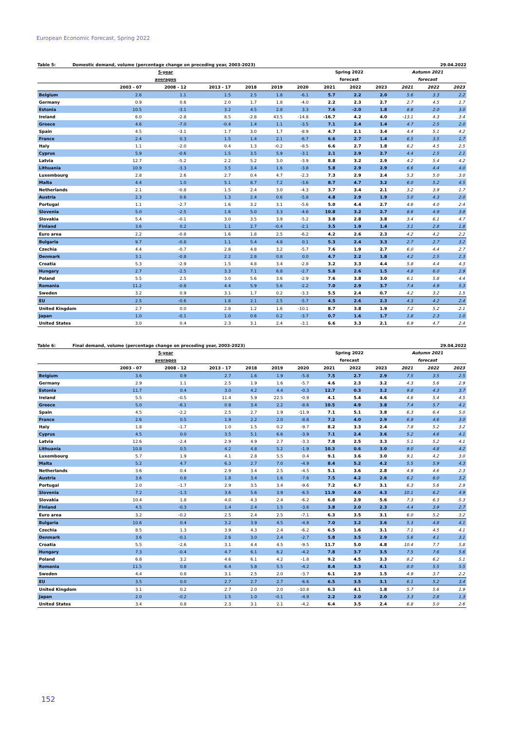European Economic Forecast, Spring 2022
Table 5: Domestic demand, volume (percentage change on preceding year, 2003-2023) 29.04.2022
| | | 5-year | | | | | Spring 2022 | | | Autumn 2021 | | |
| --- | --- | --- | --- | --- | --- | --- | --- | --- | --- | --- | --- | --- |
| | | averages | | | | | forecast | | | forecast | | |
| | 2003 - 07 | 2008 - 12 | 2013 - 17 | 2018 | 2019 | 2020 | 2021 | 2022 | 2023 | 2021 | 2022 | 2023 |
| Belgium | 2.6 | 1.1 | 1.5 | 2.5 | 1.8 | -6.1 | 5.7 | 2.2 | 2.0 | 5.6 | 3.3 | 2.2 |
| Germany | 0.9 | 0.6 | 2.0 | 1.7 | 1.8 | -4.0 | 2.2 | 2.3 | 2.7 | 2.7 | 4.5 | 1.7 |
| Estonia | 10.5 | -3.1 | 3.2 | 4.5 | 2.8 | 3.3 | 7.6 | -2.0 | 1.8 | 8.8 | 2.0 | 3.0 |
| Ireland | 6.0 | -2.8 | 8.5 | -2.8 | 43.5 | -14.8 | -16.7 | 4.2 | 4.0 | -13.1 | 4.3 | 3.4 |
| Greece | 4.6 | -7.0 | -0.4 | 1.4 | 1.1 | -3.5 | 7.1 | 2.4 | 1.4 | 4.7 | 2.5 | 2.0 |
| Spain | 4.5 | -3.1 | 1.7 | 3.0 | 1.7 | -8.9 | 4.7 | 2.1 | 3.4 | 4.4 | 5.1 | 4.2 |
| France | 2.4 | 0.3 | 1.5 | 1.4 | 2.1 | -6.7 | 6.6 | 2.7 | 1.4 | 6.5 | 3.5 | 1.7 |
| Italy | 1.1 | -2.0 | 0.4 | 1.3 | -0.2 | -8.5 | 6.6 | 2.7 | 1.8 | 6.2 | 4.5 | 2.5 |
| Cyprus | 5.9 | -0.6 | 1.5 | 3.5 | 5.9 | -3.1 | 2.1 | 2.9 | 2.7 | 4.4 | 2.5 | 2.1 |
| Latvia | 12.7 | -5.2 | 2.2 | 5.2 | 3.0 | -3.9 | 8.8 | 3.2 | 2.9 | 4.2 | 5.4 | 4.2 |
| Lithuania | 10.9 | -3.3 | 3.5 | 3.4 | 1.6 | -3.8 | 5.8 | 2.9 | 2.9 | 6.6 | 4.4 | 4.0 |
| Luxembourg | 2.8 | 2.6 | 2.7 | 0.4 | 4.7 | -2.3 | 7.3 | 2.9 | 2.4 | 5.3 | 5.0 | 3.0 |
| Malta | 4.4 | 1.0 | 5.1 | 8.7 | 7.2 | -3.6 | 8.7 | 4.7 | 3.2 | 6.0 | 5.2 | 4.5 |
| Netherlands | 2.1 | -0.8 | 1.5 | 2.4 | 3.0 | -4.3 | 3.7 | 3.4 | 2.1 | 3.2 | 3.9 | 1.7 |
| Austria | 2.3 | 0.6 | 1.3 | 2.4 | 0.6 | -5.8 | 4.8 | 2.9 | 1.9 | 5.0 | 4.3 | 2.0 |
| Portugal | 1.1 | -2.7 | 1.6 | 3.2 | 3.1 | -5.6 | 5.0 | 4.4 | 2.7 | 4.6 | 4.0 | 2.4 |
| Slovenia | 5.0 | -2.5 | 1.6 | 5.0 | 3.3 | -4.6 | 10.8 | 3.2 | 2.7 | 8.6 | 4.9 | 3.8 |
| Slovakia | 5.4 | -0.1 | 3.0 | 3.5 | 3.9 | -5.2 | 3.8 | 2.8 | 3.8 | 3.4 | 6.1 | 4.7 |
| Finland | 3.6 | 0.2 | 1.1 | 2.7 | -0.4 | -2.1 | 3.5 | 1.9 | 1.4 | 3.1 | 2.8 | 1.8 |
| Euro area | 2.2 | -0.8 | 1.6 | 1.8 | 2.5 | -6.2 | 4.2 | 2.6 | 2.3 | 4.2 | 4.2 | 2.2 |
| Bulgaria | 9.7 | -0.8 | 1.1 | 5.4 | 4.8 | 0.1 | 5.3 | 2.4 | 3.3 | 2.7 | 2.7 | 3.2 |
| Czechia | 4.4 | -0.7 | 2.8 | 4.8 | 3.2 | -5.7 | 7.6 | 1.9 | 2.7 | 6.0 | 4.4 | 2.7 |
| Denmark | 3.1 | -0.8 | 2.2 | 2.8 | 0.8 | 0.0 | 4.7 | 2.2 | 1.8 | 4.2 | 2.5 | 2.3 |
| Croatia | 5.3 | -2.9 | 1.5 | 4.8 | 3.4 | -2.8 | 3.2 | 3.3 | 4.4 | 5.8 | 4.4 | 4.3 |
| Hungary | 2.7 | -2.5 | 3.3 | 7.1 | 6.8 | -2.7 | 5.8 | 2.6 | 1.5 | 4.8 | 6.0 | 2.9 |
| Poland | 5.5 | 2.5 | 3.0 | 5.6 | 3.6 | -2.9 | 7.6 | 3.8 | 3.0 | 6.1 | 5.8 | 4.4 |
| Romania | 11.2 | -0.8 | 4.4 | 5.9 | 5.6 | -2.2 | 7.0 | 2.9 | 3.7 | 7.4 | 4.9 | 5.3 |
| Sweden | 3.2 | 0.9 | 3.1 | 1.7 | 0.2 | -3.3 | 5.5 | 2.4 | 0.7 | 4.2 | 3.2 | 1.5 |
| EU | 2.5 | -0.6 | 1.8 | 2.1 | 2.5 | -5.7 | 4.5 | 2.6 | 2.3 | 4.3 | 4.2 | 2.4 |
| United Kingdom | 2.7 | 0.0 | 2.8 | 1.2 | 1.6 | -10.1 | 8.7 | 3.8 | 1.9 | 7.2 | 5.2 | 2.1 |
| Japan | 1.0 | -0.1 | 1.0 | 0.6 | 0.2 | -3.7 | 0.7 | 1.6 | 1.7 | 1.8 | 2.3 | 1.0 |
| United States | 3.0 | 0.4 | 2.3 | 3.1 | 2.4 | -3.1 | 6.6 | 3.3 | 2.1 | 6.9 | 4.7 | 2.4 |
Table 6: Final demand, volume (percentage change on preceding year, 2003-2023) 29.04.2022
| | | 5-year | | | | | Spring 2022 | | | Autumn 2021 | | |
| --- | --- | --- | --- | --- | --- | --- | --- | --- | --- | --- | --- | --- |
| | | averages | | | | | forecast | | | forecast | | |
| | 2003 - 07 | 2008 - 12 | 2013 - 17 | 2018 | 2019 | 2020 | 2021 | 2022 | 2023 | 2021 | 2022 | 2023 |
| Belgium | 3.6 | 0.9 | 2.7 | 1.6 | 1.9 | -5.8 | 7.5 | 2.7 | 2.9 | 7.5 | 3.5 | 2.5 |
| Germany | 2.9 | 1.1 | 2.5 | 1.9 | 1.6 | -5.7 | 4.6 | 2.3 | 3.2 | 4.3 | 5.6 | 2.9 |
| Estonia | 11.7 | 0.4 | 3.0 | 4.2 | 4.4 | -0.3 | 12.7 | 0.3 | 3.2 | 9.8 | 4.3 | 3.7 |
| Ireland | 5.5 | -0.5 | 11.4 | 5.9 | 22.5 | -0.9 | 4.1 | 5.4 | 4.6 | 4.6 | 5.4 | 4.5 |
| Greece | 5.0 | -6.1 | 0.8 | 3.4 | 2.2 | -8.6 | 10.5 | 4.9 | 3.8 | 7.4 | 5.7 | 4.1 |
| Spain | 4.5 | -2.2 | 2.5 | 2.7 | 1.9 | -11.9 | 7.1 | 5.1 | 3.8 | 6.3 | 6.4 | 5.0 |
| France | 2.6 | 0.5 | 1.9 | 2.2 | 2.0 | -8.8 | 7.2 | 4.0 | 2.9 | 6.9 | 4.6 | 3.0 |
| Italy | 1.8 | -1.7 | 1.0 | 1.5 | 0.2 | -9.7 | 8.2 | 3.3 | 2.4 | 7.8 | 5.2 | 3.2 |
| Cyprus | 4.5 | 0.0 | 3.5 | 5.1 | 6.6 | -3.9 | 7.1 | 2.4 | 3.6 | 5.2 | 4.6 | 4.1 |
| Latvia | 12.6 | -2.4 | 2.9 | 4.9 | 2.7 | -3.3 | 7.8 | 2.5 | 3.3 | 5.1 | 5.2 | 4.1 |
| Lithuania | 10.8 | 0.5 | 4.2 | 4.8 | 5.2 | -1.9 | 10.3 | 0.6 | 3.0 | 9.0 | 4.8 | 4.2 |
| Luxembourg | 5.7 | 1.9 | 4.1 | 2.8 | 5.5 | 0.4 | 9.1 | 3.6 | 3.0 | 9.1 | 4.2 | 3.0 |
| Malta | 5.2 | 4.7 | 6.3 | 2.7 | 7.0 | -4.9 | 8.4 | 5.2 | 4.2 | 5.5 | 5.9 | 4.3 |
| Netherlands | 3.6 | 0.4 | 2.9 | 3.4 | 2.5 | -4.5 | 5.1 | 3.6 | 2.8 | 4.9 | 4.6 | 2.3 |
| Austria | 3.6 | 0.8 | 1.8 | 3.4 | 1.6 | -7.6 | 7.5 | 4.2 | 2.6 | 6.2 | 6.0 | 3.2 |
| Portugal | 2.0 | -1.7 | 2.9 | 3.5 | 3.4 | -9.6 | 7.2 | 6.7 | 3.1 | 6.3 | 5.6 | 2.9 |
| Slovenia | 7.2 | -1.3 | 3.6 | 5.6 | 3.9 | -6.5 | 11.9 | 4.0 | 4.3 | 10.1 | 6.2 | 4.9 |
| Slovakia | 10.4 | 1.8 | 4.0 | 4.3 | 2.4 | -6.2 | 6.8 | 2.9 | 5.6 | 7.3 | 6.3 | 5.3 |
| Finland | 4.5 | -0.3 | 1.4 | 2.4 | 1.5 | -3.6 | 3.8 | 2.0 | 2.3 | 4.4 | 3.9 | 2.7 |
| Euro area | 3.2 | -0.2 | 2.5 | 2.4 | 2.5 | -7.1 | 6.3 | 3.5 | 3.1 | 6.0 | 5.2 | 3.2 |
| Bulgaria | 10.6 | 0.4 | 3.2 | 3.9 | 4.5 | -4.8 | 7.0 | 3.2 | 3.6 | 5.3 | 4.8 | 4.1 |
| Czechia | 8.5 | 1.3 | 3.9 | 4.3 | 2.4 | -6.2 | 6.5 | 1.6 | 3.1 | 7.1 | 4.5 | 4.1 |
| Denmark | 3.6 | -0.1 | 2.6 | 3.0 | 2.4 | -2.7 | 5.8 | 3.5 | 2.9 | 5.6 | 4.1 | 3.1 |
| Croatia | 5.5 | -2.6 | 3.1 | 4.4 | 4.5 | -9.5 | 11.7 | 5.0 | 4.8 | 10.4 | 7.7 | 5.8 |
| Hungary | 7.3 | -0.4 | 4.7 | 6.1 | 6.2 | -4.2 | 7.8 | 3.7 | 3.5 | 7.5 | 7.6 | 5.6 |
| Poland | 6.8 | 3.2 | 4.6 | 6.1 | 4.2 | -1.8 | 9.2 | 4.5 | 3.3 | 8.2 | 6.2 | 5.1 |
| Romania | 11.5 | 0.8 | 6.4 | 5.8 | 5.5 | -4.2 | 8.4 | 3.3 | 4.1 | 8.0 | 5.5 | 5.5 |
| Sweden | 4.4 | 0.8 | 3.1 | 2.5 | 2.0 | -3.7 | 6.1 | 2.9 | 1.5 | 4.9 | 3.7 | 2.2 |
| EU | 3.5 | 0.0 | 2.7 | 2.7 | 2.7 | -6.6 | 6.5 | 3.5 | 3.1 | 6.1 | 5.2 | 3.4 |
| United Kingdom | 3.1 | 0.2 | 2.7 | 2.0 | 2.0 | -10.8 | 6.3 | 4.1 | 1.8 | 5.7 | 5.6 | 1.9 |
| Japan | 2.0 | -0.2 | 1.5 | 1.0 | -0.1 | -4.9 | 2.2 | 2.0 | 2.0 | 3.3 | 2.8 | 1.3 |
| United States | 3.4 | 0.8 | 2.3 | 3.1 | 2.1 | -4.2 | 6.4 | 3.5 | 2.4 | 6.8 | 5.0 | 2.6 |
152